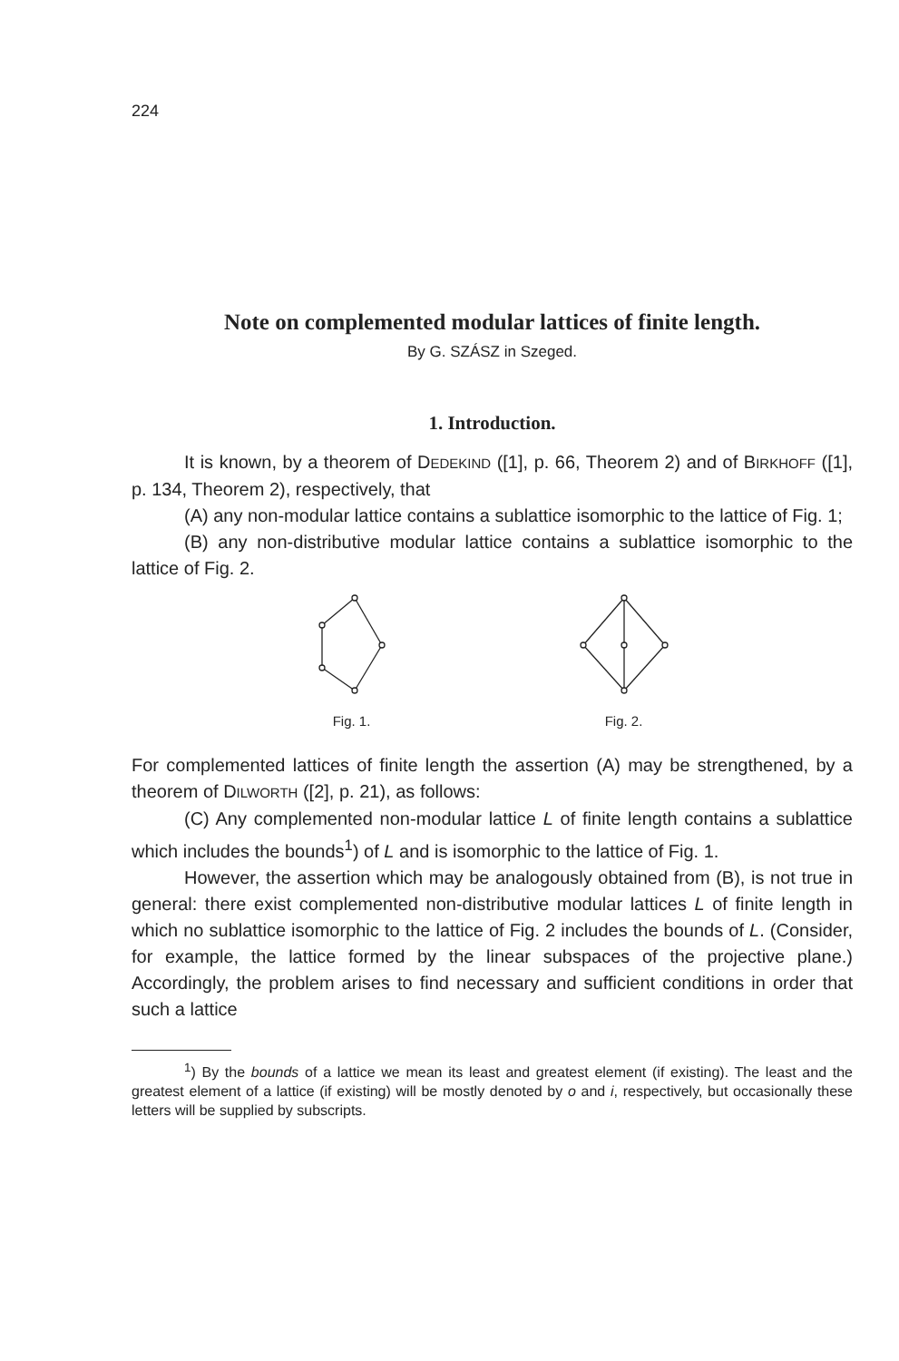224
Note on complemented modular lattices of finite length.
By G. SZÁSZ in Szeged.
1. Introduction.
It is known, by a theorem of DEDEKIND ([1], p. 66, Theorem 2) and of BIRKHOFF ([1], p. 134, Theorem 2), respectively, that
(A) any non-modular lattice contains a sublattice isomorphic to the lattice of Fig. 1;
(B) any non-distributive modular lattice contains a sublattice isomorphic to the lattice of Fig. 2.
Fig. 1.
Fig. 2.
For complemented lattices of finite length the assertion (A) may be strengthened, by a theorem of DILWORTH ([2], p. 21), as follows:
(C) Any complemented non-modular lattice L of finite length contains a sublattice which includes the bounds<sup>1</sup>) of L and is isomorphic to the lattice of Fig. 1.
However, the assertion which may be analogously obtained from (B), is not true in general: there exist complemented non-distributive modular lattices L of finite length in which no sublattice isomorphic to the lattice of Fig. 2 includes the bounds of L. (Consider, for example, the lattice formed by the linear subspaces of the projective plane.) Accordingly, the problem arises to find necessary and sufficient conditions in order that such a lattice
<sup>1</sup>) By the bounds of a lattice we mean its least and greatest element (if existing). The least and the greatest element of a lattice (if existing) will be mostly denoted by o and i, respectively, but occasionally these letters will be supplied by subscripts.